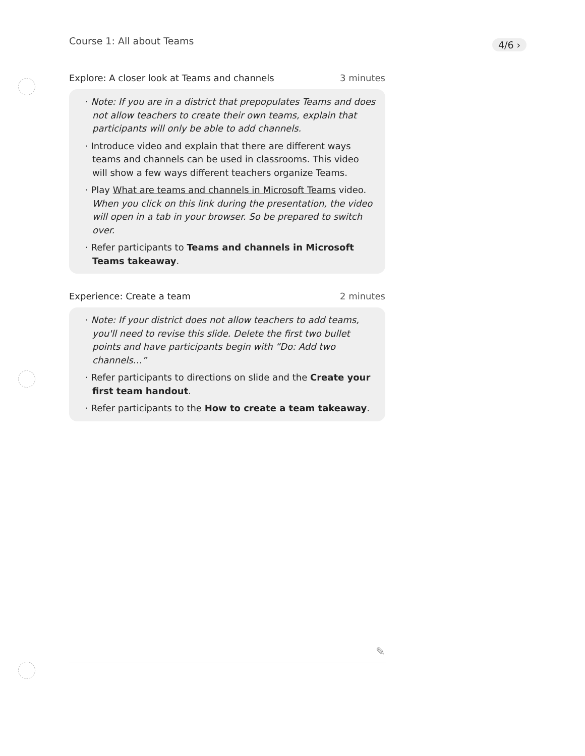4/6 ›
Course 1: All about Teams
Explore: A closer look at Teams and channels 3 minutes
· Note: If you are in a district that prepopulates Teams and does not allow teachers to create their own teams, explain that participants will only be able to add channels.
· Introduce video and explain that there are different ways teams and channels can be used in classrooms. This video will show a few ways different teachers organize Teams.
· Play What are teams and channels in Microsoft Teams video. When you click on this link during the presentation, the video will open in a tab in your browser. So be prepared to switch over.
· Refer participants to Teams and channels in Microsoft Teams takeaway.
Experience: Create a team 2 minutes
· Note: If your district does not allow teachers to add teams, you'll need to revise this slide. Delete the first two bullet points and have participants begin with “Do: Add two channels…”
· Refer participants to directions on slide and the Create your first team handout.
· Refer participants to the How to create a team takeaway.
✎